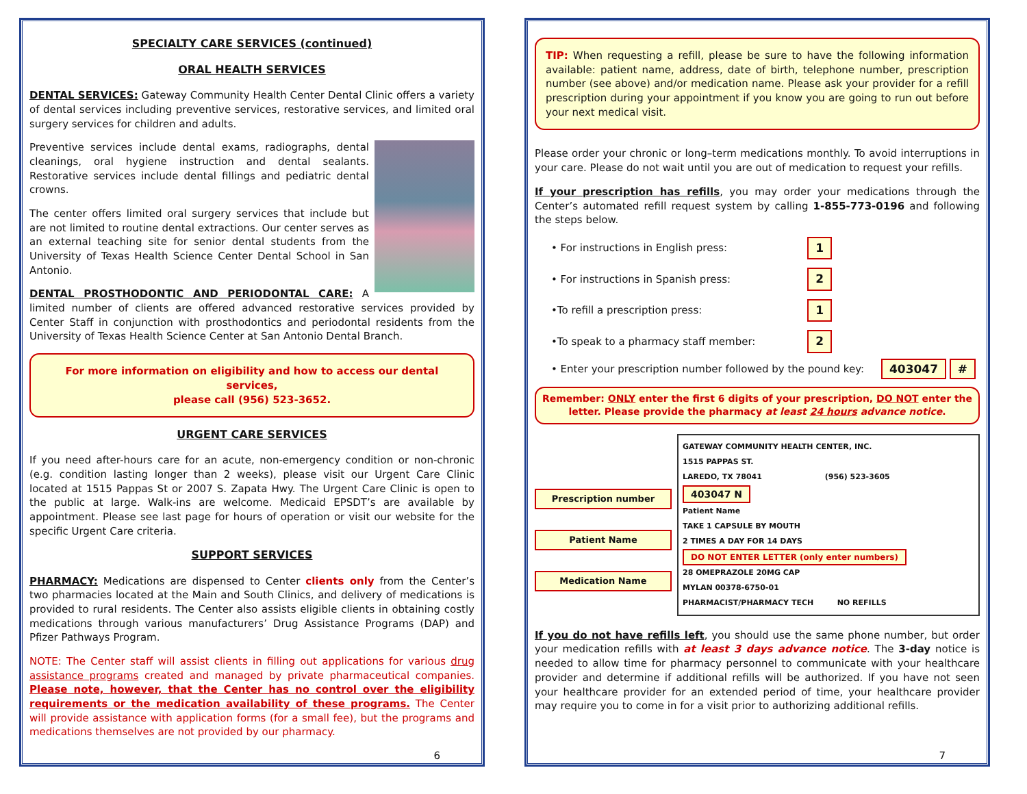SPECIALTY CARE SERVICES (continued)
ORAL HEALTH SERVICES
DENTAL SERVICES: Gateway Community Health Center Dental Clinic offers a variety of dental services including preventive services, restorative services, and limited oral surgery services for children and adults.
Preventive services include dental exams, radiographs, dental cleanings, oral hygiene instruction and dental sealants. Restorative services include dental fillings and pediatric dental crowns.
The center offers limited oral surgery services that include but are not limited to routine dental extractions. Our center serves as an external teaching site for senior dental students from the University of Texas Health Science Center Dental School in San Antonio.
DENTAL PROSTHODONTIC AND PERIODONTAL CARE: A limited number of clients are offered advanced restorative services provided by Center Staff in conjunction with prosthodontics and periodontal residents from the University of Texas Health Science Center at San Antonio Dental Branch.
For more information on eligibility and how to access our dental services,
please call (956) 523-3652.
URGENT CARE SERVICES
If you need after-hours care for an acute, non-emergency condition or non-chronic (e.g. condition lasting longer than 2 weeks), please visit our Urgent Care Clinic located at 1515 Pappas St or 2007 S. Zapata Hwy. The Urgent Care Clinic is open to the public at large. Walk-ins are welcome. Medicaid EPSDT’s are available by appointment. Please see last page for hours of operation or visit our website for the specific Urgent Care criteria.
SUPPORT SERVICES
PHARMACY: Medications are dispensed to Center clients only from the Center’s two pharmacies located at the Main and South Clinics, and delivery of medications is provided to rural residents. The Center also assists eligible clients in obtaining costly medications through various manufacturers’ Drug Assistance Programs (DAP) and Pfizer Pathways Program.
NOTE: The Center staff will assist clients in filling out applications for various drug assistance programs created and managed by private pharmaceutical companies. Please note, however, that the Center has no control over the eligibility requirements or the medication availability of these programs. The Center will provide assistance with application forms (for a small fee), but the programs and medications themselves are not provided by our pharmacy.
6
TIP: When requesting a refill, please be sure to have the following information available: patient name, address, date of birth, telephone number, prescription number (see above) and/or medication name. Please ask your provider for a refill prescription during your appointment if you know you are going to run out before your next medical visit.
Please order your chronic or long–term medications monthly. To avoid interruptions in your care. Please do not wait until you are out of medication to request your refills.
If your prescription has refills, you may order your medications through the Center’s automated refill request system by calling 1-855-773-0196 and following the steps below.
• For instructions in English press: 1
• For instructions in Spanish press: 2
•To refill a prescription press: 1
•To speak to a pharmacy staff member: 2
• Enter your prescription number followed by the pound key: 403047 #
Remember: ONLY enter the first 6 digits of your prescription, DO NOT enter the letter. Please provide the pharmacy at least 24 hours advance notice.
Prescription number
Patient Name
Medication Name
GATEWAY COMMUNITY HEALTH CENTER, INC.
1515 PAPPAS ST.
LAREDO, TX 78041 (956) 523-3605
403047 N
Patient Name
TAKE 1 CAPSULE BY MOUTH
2 TIMES A DAY FOR 14 DAYS
DO NOT ENTER LETTER (only enter numbers)
28 OMEPRAZOLE 20MG CAP
MYLAN 00378-6750-01
PHARMACIST/PHARMACY TECH NO REFILLS
If you do not have refills left, you should use the same phone number, but order your medication refills with at least 3 days advance notice. The 3-day notice is needed to allow time for pharmacy personnel to communicate with your healthcare provider and determine if additional refills will be authorized. If you have not seen your healthcare provider for an extended period of time, your healthcare provider may require you to come in for a visit prior to authorizing additional refills.
7